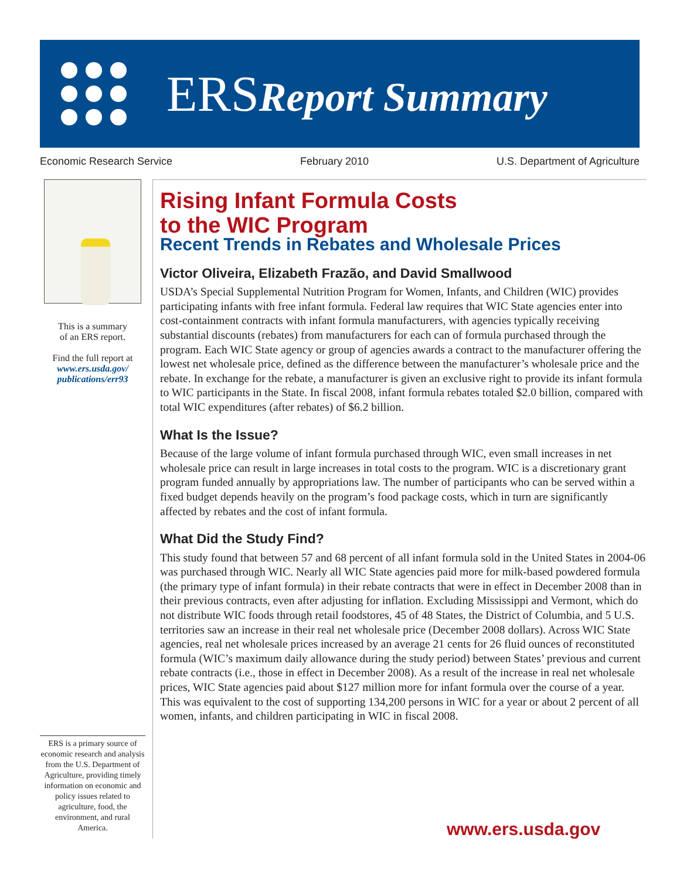ERSReport Summary
Economic Research Service February 2010 U.S. Department of Agriculture
This is a summary
of an ERS report.
Find the full report at
www.ers.usda.gov/
publications/err93
ERS is a primary source of economic research and analysis from the U.S. Department of Agriculture, providing timely information on economic and policy issues related to agriculture, food, the environment, and rural America.
Rising Infant Formula Costs
to the WIC Program
Recent Trends in Rebates and Wholesale Prices
Victor Oliveira, Elizabeth Frazão, and David Smallwood
USDA’s Special Supplemental Nutrition Program for Women, Infants, and Children (WIC) provides participating infants with free infant formula. Federal law requires that WIC State agencies enter into cost-containment contracts with infant formula manufacturers, with agencies typically receiving substantial discounts (rebates) from manufacturers for each can of formula purchased through the program. Each WIC State agency or group of agencies awards a contract to the manufacturer offering the lowest net wholesale price, defined as the difference between the manufacturer’s wholesale price and the rebate. In exchange for the rebate, a manufacturer is given an exclusive right to provide its infant formula to WIC participants in the State. In fiscal 2008, infant formula rebates totaled $2.0 billion, compared with total WIC expenditures (after rebates) of $6.2 billion.
What Is the Issue?
Because of the large volume of infant formula purchased through WIC, even small increases in net wholesale price can result in large increases in total costs to the program. WIC is a discretionary grant program funded annually by appropriations law. The number of participants who can be served within a fixed budget depends heavily on the program’s food package costs, which in turn are significantly affected by rebates and the cost of infant formula.
What Did the Study Find?
This study found that between 57 and 68 percent of all infant formula sold in the United States in 2004-06 was purchased through WIC. Nearly all WIC State agencies paid more for milk-based powdered formula (the primary type of infant formula) in their rebate contracts that were in effect in December 2008 than in their previous contracts, even after adjusting for inflation. Excluding Mississippi and Vermont, which do not distribute WIC foods through retail foodstores, 45 of 48 States, the District of Columbia, and 5 U.S. territories saw an increase in their real net wholesale price (December 2008 dollars). Across WIC State agencies, real net wholesale prices increased by an average 21 cents for 26 fluid ounces of reconstituted formula (WIC’s maximum daily allowance during the study period) between States’ previous and current rebate contracts (i.e., those in effect in December 2008). As a result of the increase in real net wholesale prices, WIC State agencies paid about $127 million more for infant formula over the course of a year. This was equivalent to the cost of supporting 134,200 persons in WIC for a year or about 2 percent of all women, infants, and children participating in WIC in fiscal 2008.
www.ers.usda.gov